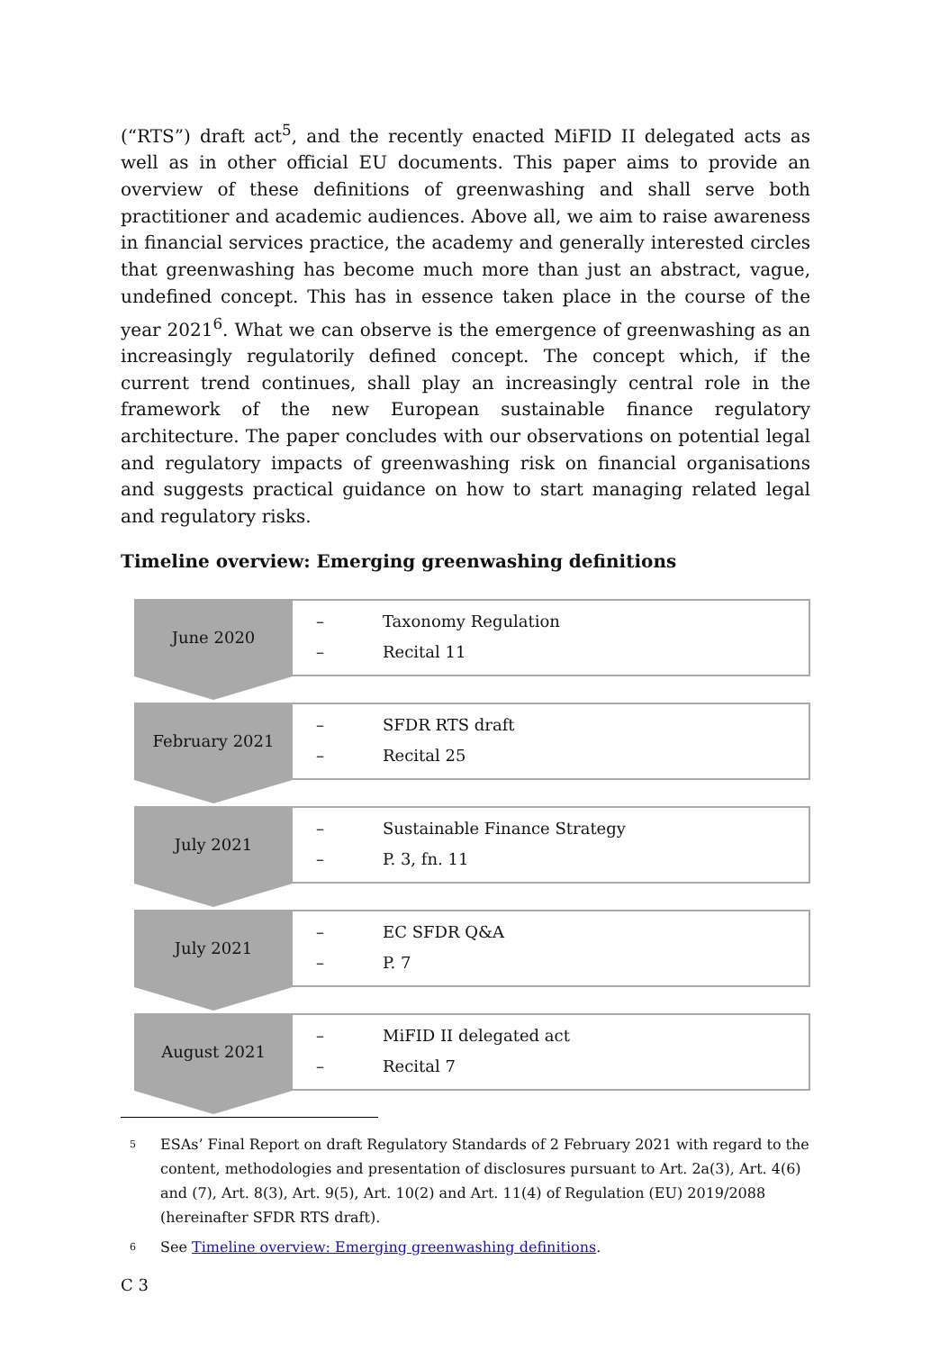(“RTS”) draft act<sup>5</sup>, and the recently enacted MiFID II delegated acts as well as in other official EU documents. This paper aims to provide an overview of these definitions of greenwashing and shall serve both practitioner and academic audiences. Above all, we aim to raise awareness in financial services practice, the academy and generally interested circles that greenwashing has become much more than just an abstract, vague, undefined concept. This has in essence taken place in the course of the year 2021<sup>6</sup>. What we can observe is the emergence of greenwashing as an increasingly regulatorily defined concept. The concept which, if the current trend continues, shall play an increasingly central role in the framework of the new European sustainable finance regulatory architecture. The paper concludes with our observations on potential legal and regulatory impacts of greenwashing risk on financial organisations and suggests practical guidance on how to start managing related legal and regulatory risks.
Timeline overview: Emerging greenwashing definitions
June 2020
– Taxonomy Regulation
– Recital 11
February 2021
– SFDR RTS draft
– Recital 25
July 2021
– Sustainable Finance Strategy
– P. 3, fn. 11
July 2021
– EC SFDR Q&A
– P. 7
August 2021
– MiFID II delegated act
– Recital 7
<sup>5</sup>
ESAs’ Final Report on draft Regulatory Standards of 2 February 2021 with regard to the content, methodologies and presentation of disclosures pursuant to Art. 2a(3), Art. 4(6) and (7), Art. 8(3), Art. 9(5), Art. 10(2) and Art. 11(4) of Regulation (EU) 2019/2088 (hereinafter SFDR RTS draft).
<sup>6</sup>
See Timeline overview: Emerging greenwashing definitions.
C 3